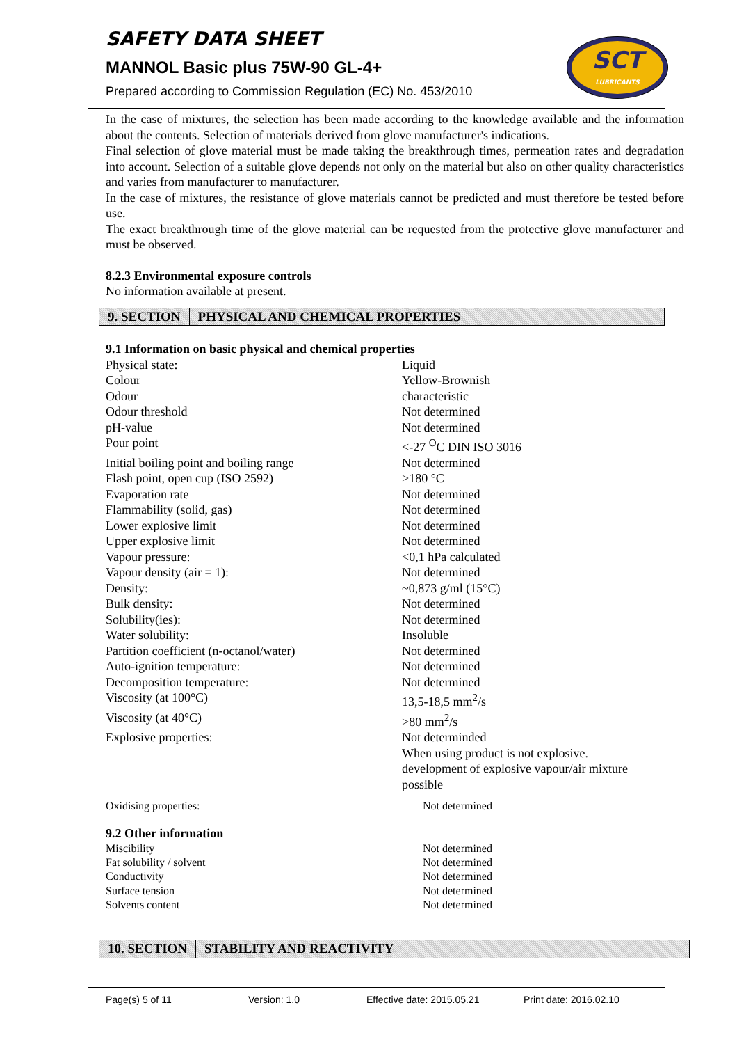SAFETY DATA SHEET
MANNOL Basic plus 75W-90 GL-4+
Prepared according to Commission Regulation (EC) No. 453/2010
SCT
LUBRICANTS
In the case of mixtures, the selection has been made according to the knowledge available and the information about the contents. Selection of materials derived from glove manufacturer's indications.
Final selection of glove material must be made taking the breakthrough times, permeation rates and degradation into account. Selection of a suitable glove depends not only on the material but also on other quality characteristics and varies from manufacturer to manufacturer.
In the case of mixtures, the resistance of glove materials cannot be predicted and must therefore be tested before use.
The exact breakthrough time of the glove material can be requested from the protective glove manufacturer and must be observed.
8.2.3 Environmental exposure controls
No information available at present.
9. SECTION PHYSICAL AND CHEMICAL PROPERTIES
9.1 Information on basic physical and chemical properties
| Physical state: | Liquid |
| Colour | Yellow-Brownish |
| Odour | characteristic |
| Odour threshold | Not determined |
| pH-value | Not determined |
| Pour point | <-27 <sup>O</sup>C DIN ISO 3016 |
| Initial boiling point and boiling range | Not determined |
| Flash point, open cup (ISO 2592) | >180 °C |
| Evaporation rate | Not determined |
| Flammability (solid, gas) | Not determined |
| Lower explosive limit | Not determined |
| Upper explosive limit | Not determined |
| Vapour pressure: | <0,1 hPa calculated |
| Vapour density (air = 1): | Not determined |
| Density: | ~0,873 g/ml (15°C) |
| Bulk density: | Not determined |
| Solubility(ies): | Not determined |
| Water solubility: | Insoluble |
| Partition coefficient (n-octanol/water) | Not determined |
| Auto-ignition temperature: | Not determined |
| Decomposition temperature: | Not determined |
| Viscosity (at 100°C) | 13,5-18,5 mm<sup>2</sup>/s |
| Viscosity (at 40°C) | >80 mm<sup>2</sup>/s |
| Explosive properties: | Not determinded When using product is not explosive. development of explosive vapour/air mixture possible |
| Oxidising properties: | Not determined |
9.2 Other information
| Miscibility | Not determined |
| Fat solubility / solvent | Not determined |
| Conductivity | Not determined |
| Surface tension | Not determined |
| Solvents content | Not determined |
10. SECTION STABILITY AND REACTIVITY
Page(s) 5 of 11 Version: 1.0 Effective date: 2015.05.21 Print date: 2016.02.10